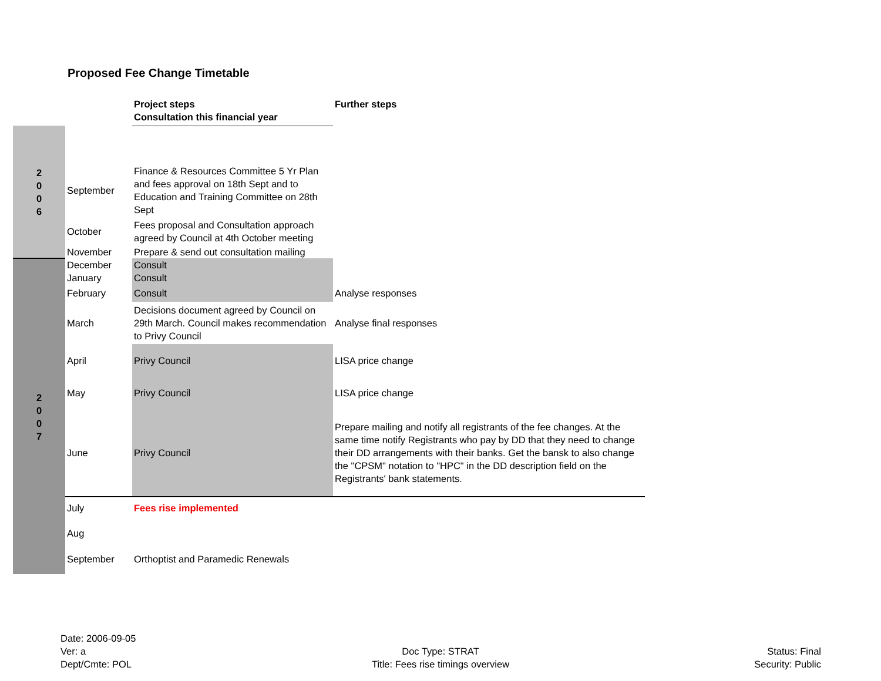Proposed Fee Change Timetable
| | | Project steps Consultation this financial year | Further steps |
| --- | --- | --- | --- |
| 2 0 0 6 | | | |
| | September | Finance & Resources Committee 5 Yr Plan and fees approval on 18th Sept and to Education and Training Committee on 28th Sept | |
| | October | Fees proposal and Consultation approach agreed by Council at 4th October meeting | |
| | November | Prepare & send out consultation mailing | |
| 2 0 0 7 | December | Consult | |
| | January | Consult | |
| | February | Consult | Analyse responses |
| | March | Decisions document agreed by Council on 29th March. Council makes recommendation to Privy Council | Analyse final responses |
| | April | Privy Council | LISA price change |
| | May | Privy Council | LISA price change |
| | June | Privy Council | Prepare mailing and notify all registrants of the fee changes. At the same time notify Registrants who pay by DD that they need to change their DD arrangements with their banks. Get the bansk to also change the "CPSM" notation to "HPC" in the DD description field on the Registrants' bank statements. |
| | July | Fees rise implemented | |
| | Aug September | Orthoptist and Paramedic Renewals | |
Date: 2006-09-05
Ver: a
Dept/Cmte: POL
Doc Type: STRAT
Title: Fees rise timings overview
Status: Final
Security: Public